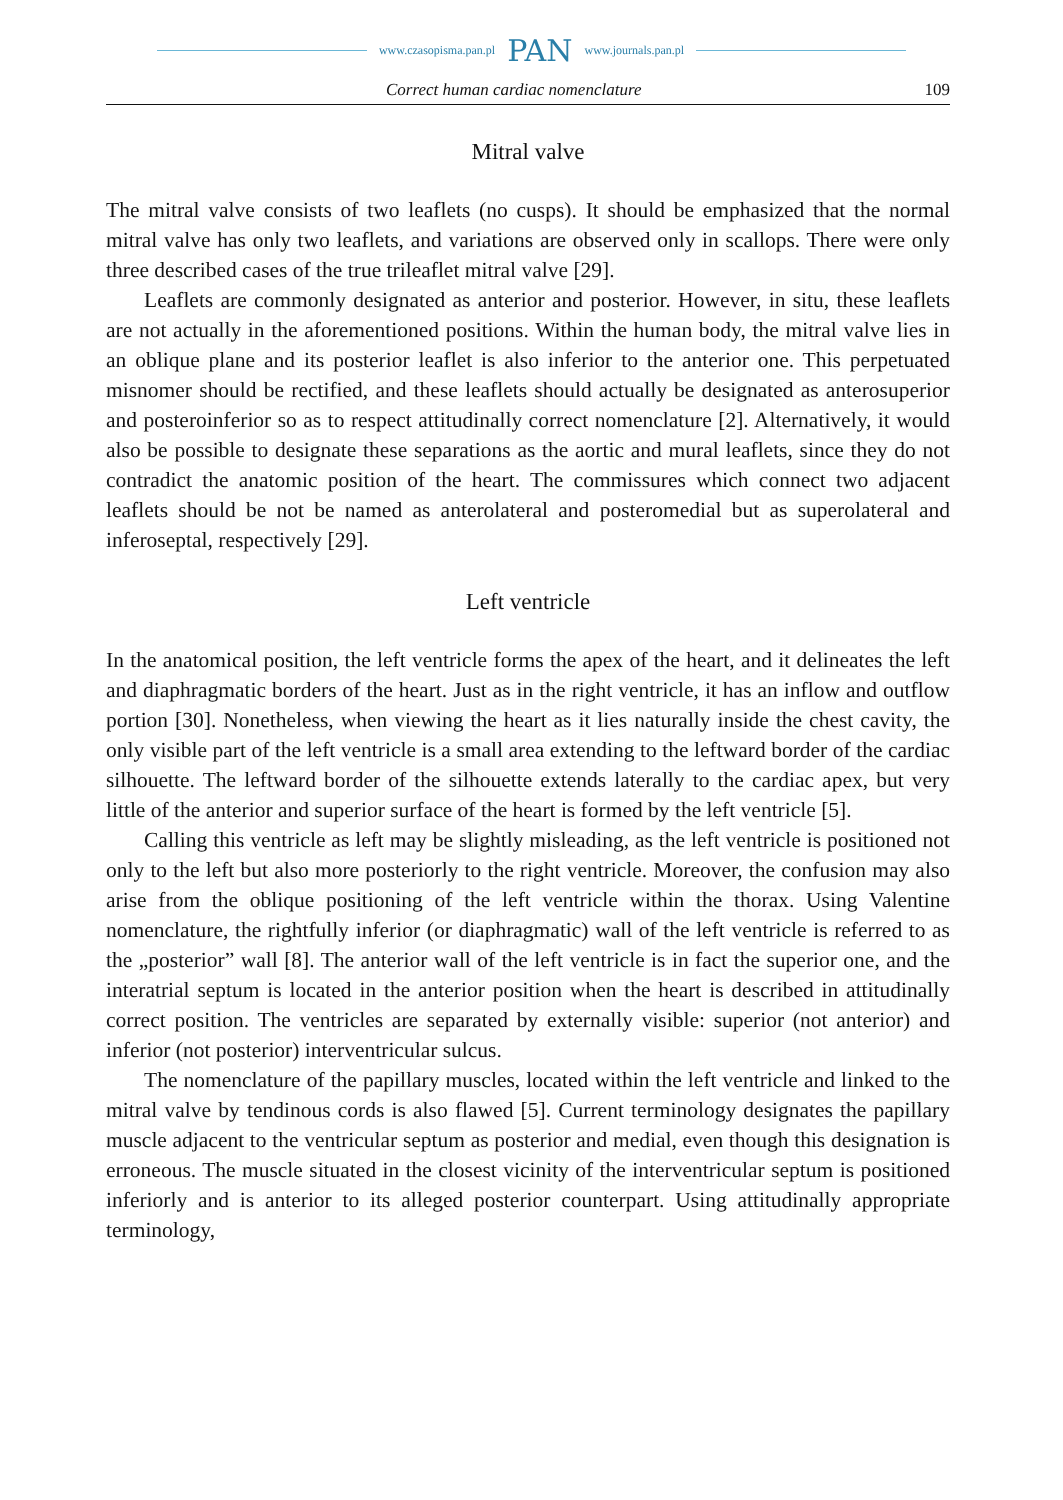www.czasopisma.pan.pl PAN www.journals.pan.pl
Correct human cardiac nomenclature 109
Mitral valve
The mitral valve consists of two leaflets (no cusps). It should be emphasized that the normal mitral valve has only two leaflets, and variations are observed only in scallops. There were only three described cases of the true trileaflet mitral valve [29].
Leaflets are commonly designated as anterior and posterior. However, in situ, these leaflets are not actually in the aforementioned positions. Within the human body, the mitral valve lies in an oblique plane and its posterior leaflet is also inferior to the anterior one. This perpetuated misnomer should be rectified, and these leaflets should actually be designated as anterosuperior and posteroinferior so as to respect attitudinally correct nomenclature [2]. Alternatively, it would also be possible to designate these separations as the aortic and mural leaflets, since they do not contradict the anatomic position of the heart. The commissures which connect two adjacent leaflets should be not be named as anterolateral and posteromedial but as superolateral and inferoseptal, respectively [29].
Left ventricle
In the anatomical position, the left ventricle forms the apex of the heart, and it delineates the left and diaphragmatic borders of the heart. Just as in the right ventricle, it has an inflow and outflow portion [30]. Nonetheless, when viewing the heart as it lies naturally inside the chest cavity, the only visible part of the left ventricle is a small area extending to the leftward border of the cardiac silhouette. The leftward border of the silhouette extends laterally to the cardiac apex, but very little of the anterior and superior surface of the heart is formed by the left ventricle [5].
Calling this ventricle as left may be slightly misleading, as the left ventricle is positioned not only to the left but also more posteriorly to the right ventricle. Moreover, the confusion may also arise from the oblique positioning of the left ventricle within the thorax. Using Valentine nomenclature, the rightfully inferior (or diaphragmatic) wall of the left ventricle is referred to as the „posterior” wall [8]. The anterior wall of the left ventricle is in fact the superior one, and the interatrial septum is located in the anterior position when the heart is described in attitudinally correct position. The ventricles are separated by externally visible: superior (not anterior) and inferior (not posterior) interventricular sulcus.
The nomenclature of the papillary muscles, located within the left ventricle and linked to the mitral valve by tendinous cords is also flawed [5]. Current terminology designates the papillary muscle adjacent to the ventricular septum as posterior and medial, even though this designation is erroneous. The muscle situated in the closest vicinity of the interventricular septum is positioned inferiorly and is anterior to its alleged posterior counterpart. Using attitudinally appropriate terminology,